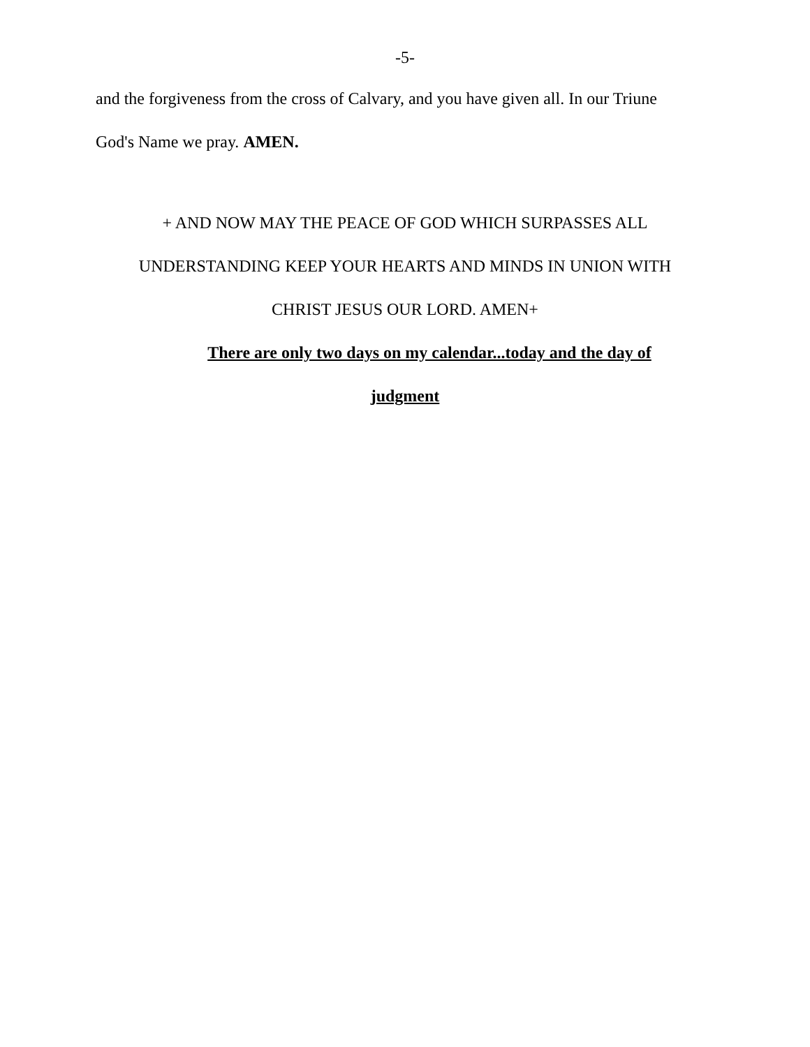-5-
and the forgiveness from the cross of Calvary, and you have given all. In our Triune
God's Name we pray. AMEN.
+ AND NOW MAY THE PEACE OF GOD WHICH SURPASSES ALL
UNDERSTANDING KEEP YOUR HEARTS AND MINDS IN UNION WITH
CHRIST JESUS OUR LORD. AMEN+
There are only two days on my calendar...today and the day of
judgment